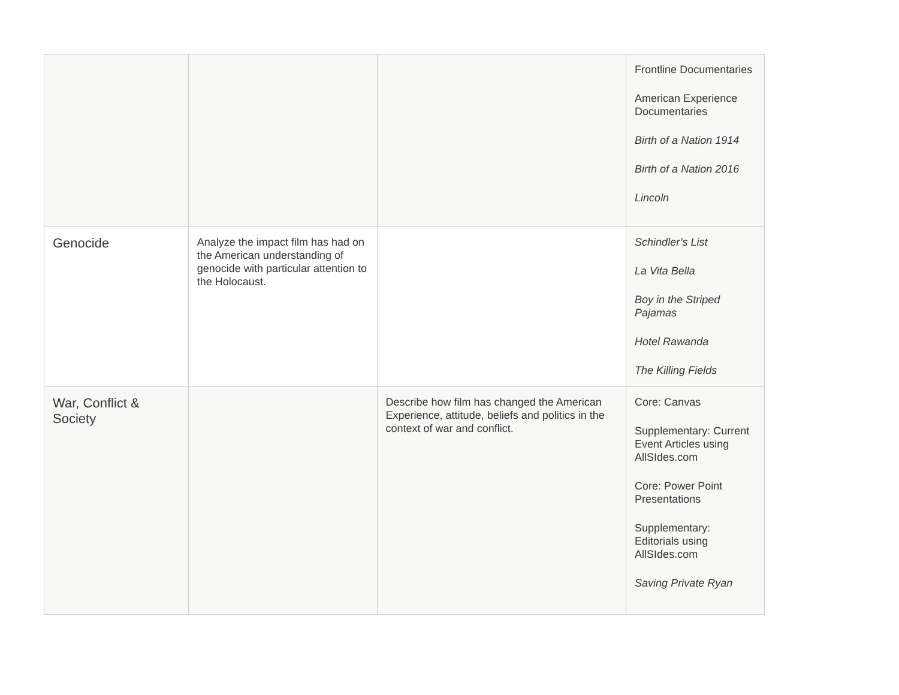| | | | Frontline Documentaries American Experience Documentaries Birth of a Nation 1914 Birth of a Nation 2016 Lincoln |
| Genocide | Analyze the impact film has had on the American understanding of genocide with particular attention to the Holocaust. | | Schindler’s List La Vita Bella Boy in the Striped Pajamas Hotel Rawanda The Killing Fields |
| War, Conflict & Society | | Describe how film has changed the American Experience, attitude, beliefs and politics in the context of war and conflict. | Core: Canvas Supplementary: Current Event Articles using AllSIdes.com Core: Power Point Presentations Supplementary: Editorials using AllSIdes.com Saving Private Ryan |